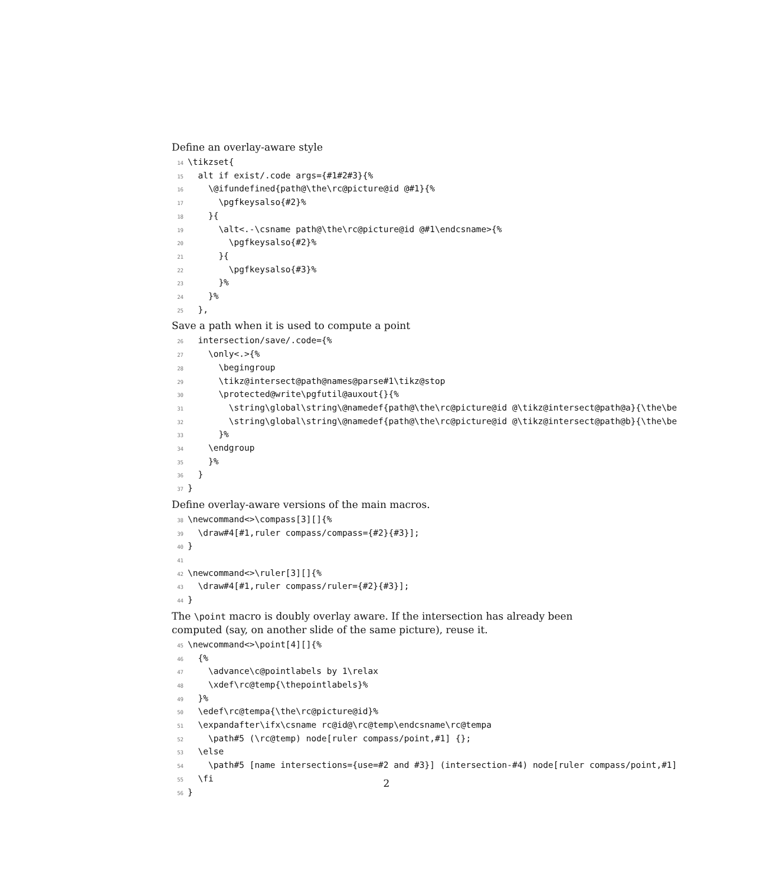Define an overlay-aware style
14 \tikzset{ 15 alt if exist/.code args={#1#2#3}{% 16 \@ifundefined{path@\the\rc@picture@id @#1}{% 17 \pgfkeysalso{#2}% 18 }{ 19 \alt<.-\csname path@\the\rc@picture@id @#1\endcsname>{% 20 \pgfkeysalso{#2}% 21 }{ 22 \pgfkeysalso{#3}% 23 }% 24 }% 25 },
Save a path when it is used to compute a point
26 intersection/save/.code={% 27 \only<.>{% 28 \begingroup 29 \tikz@intersect@path@names@parse#1\tikz@stop 30 \protected@write\pgfutil@auxout{}{% 31 \string\global\string\@namedef{path@\the\rc@picture@id @\tikz@intersect@path@a}{\the\be 32 \string\global\string\@namedef{path@\the\rc@picture@id @\tikz@intersect@path@b}{\the\be 33 }% 34 \endgroup 35 }% 36 } 37 }
Define overlay-aware versions of the main macros.
38 \newcommand<>\compass[3][]{% 39 \draw#4[#1,ruler compass/compass={#2}{#3}]; 40 } 41 42 \newcommand<>\ruler[3][]{% 43 \draw#4[#1,ruler compass/ruler={#2}{#3}]; 44 }
The \point macro is doubly overlay aware. If the intersection has already been computed (say, on another slide of the same picture), reuse it.
45 \newcommand<>\point[4][]{% 46 {% 47 \advance\c@pointlabels by 1\relax 48 \xdef\rc@temp{\thepointlabels}% 49 }% 50 \edef\rc@tempa{\the\rc@picture@id}% 51 \expandafter\ifx\csname rc@id@\rc@temp\endcsname\rc@tempa 52 \path#5 (\rc@temp) node[ruler compass/point,#1] {}; 53 \else 54 \path#5 [name intersections={use=#2 and #3}] (intersection-#4) node[ruler compass/point,#1] 55 \fi 56 }
2